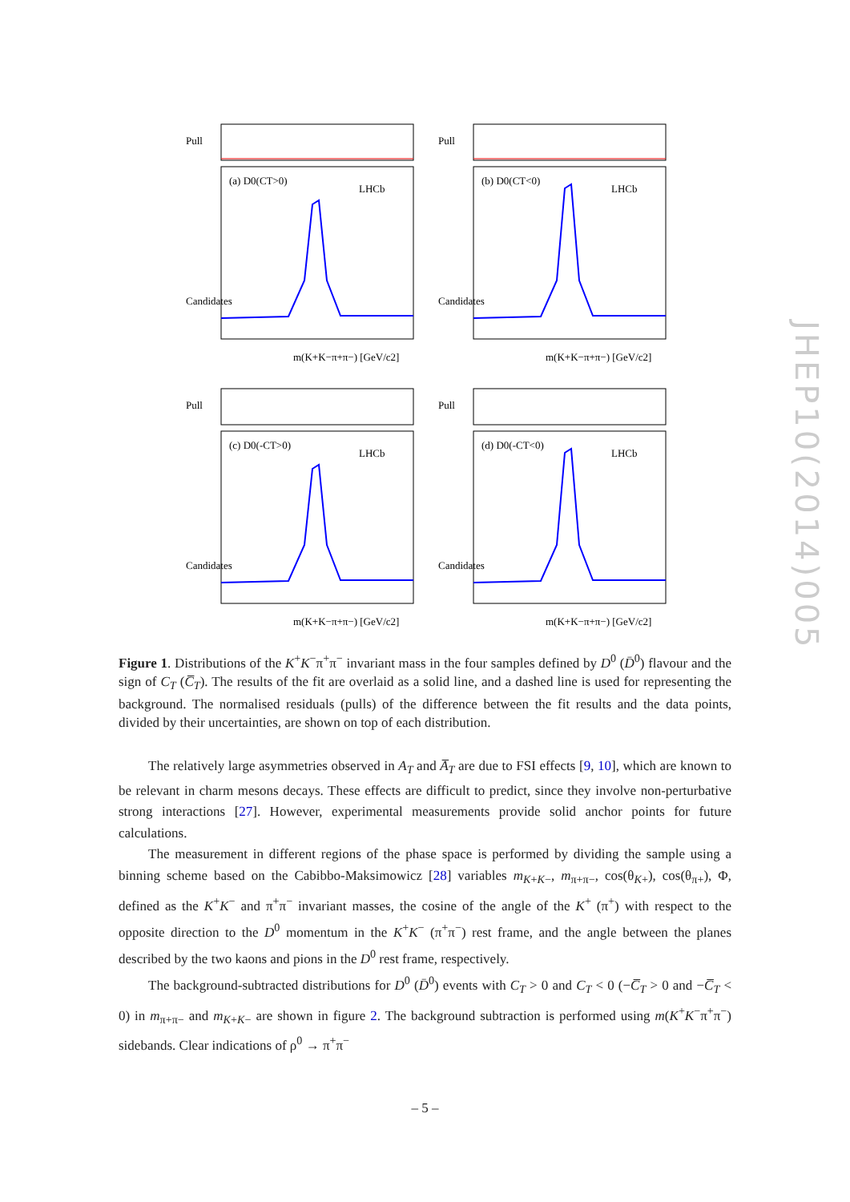(a) D0(CT>0)
LHCb
m(K+K−π+π−) [GeV/c2]
Pull
Candidates
(b) D0(CT<0)
LHCb
m(K+K−π+π−) [GeV/c2]
Pull
Candidates
(c) D0(-CT>0)
LHCb
m(K+K−π+π−) [GeV/c2]
Pull
Candidates
(d) D0(-CT<0)
LHCb
m(K+K−π+π−) [GeV/c2]
Pull
Candidates
JHEP10(2014)005
Figure 1. Distributions of the K<sup>+</sup>K<sup>−</sup>π<sup>+</sup>π<sup>−</sup> invariant mass in the four samples defined by D<sup>0</sup> (D̄<sup>0</sup>) flavour and the sign of C<sub>T</sub> (C̅<sub>T</sub>). The results of the fit are overlaid as a solid line, and a dashed line is used for representing the background. The normalised residuals (pulls) of the difference between the fit results and the data points, divided by their uncertainties, are shown on top of each distribution.
The relatively large asymmetries observed in A<sub>T</sub> and A̅<sub>T</sub> are due to FSI effects [9, 10], which are known to be relevant in charm mesons decays. These effects are difficult to predict, since they involve non-perturbative strong interactions [27]. However, experimental measurements provide solid anchor points for future calculations.
The measurement in different regions of the phase space is performed by dividing the sample using a binning scheme based on the Cabibbo-Maksimowicz [28] variables m<sub>K+K−</sub>, m<sub>π+π−</sub>, cos(θ<sub>K+</sub>), cos(θ<sub>π+</sub>), Φ, defined as the K<sup>+</sup>K<sup>−</sup> and π<sup>+</sup>π<sup>−</sup> invariant masses, the cosine of the angle of the K<sup>+</sup> (π<sup>+</sup>) with respect to the opposite direction to the D<sup>0</sup> momentum in the K<sup>+</sup>K<sup>−</sup> (π<sup>+</sup>π<sup>−</sup>) rest frame, and the angle between the planes described by the two kaons and pions in the D<sup>0</sup> rest frame, respectively.
The background-subtracted distributions for D<sup>0</sup> (D̄<sup>0</sup>) events with C<sub>T</sub> > 0 and C<sub>T</sub> < 0 (−C̅<sub>T</sub> > 0 and −C̅<sub>T</sub> < 0) in m<sub>π+π−</sub> and m<sub>K+K−</sub> are shown in figure 2. The background subtraction is performed using m(K<sup>+</sup>K<sup>−</sup>π<sup>+</sup>π<sup>−</sup>) sidebands. Clear indications of ρ<sup>0</sup> → π<sup>+</sup>π<sup>−</sup>
– 5 –